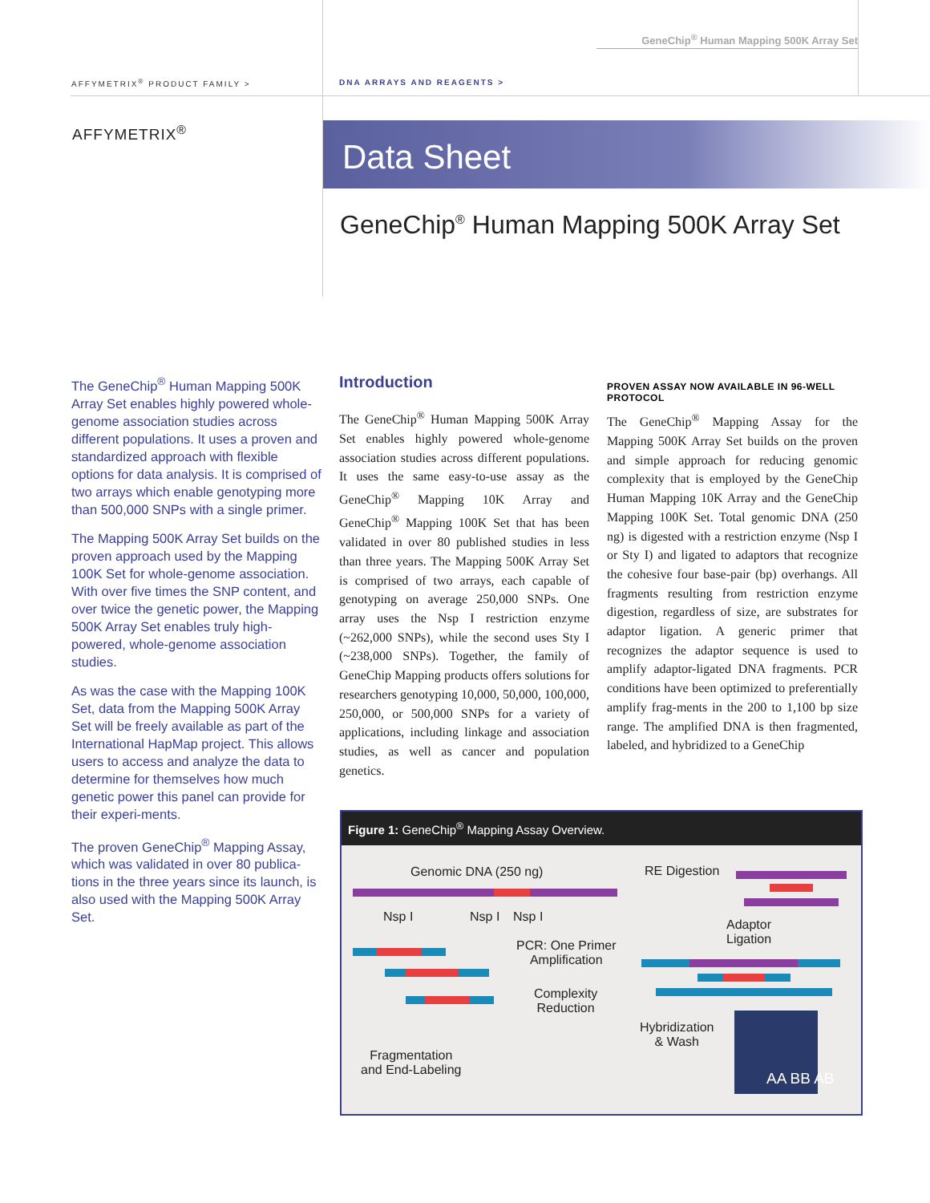GeneChip<sup>®</sup> Human Mapping 500K Array Set
AFFYMETRIX<sup>®</sup> PRODUCT FAMILY > DNA ARRAYS AND REAGENTS >
AFFYMETRIX<sup>®</sup> Data Sheet
GeneChip<sup>®</sup> Human Mapping 500K Array Set
The GeneChip<sup>®</sup> Human Mapping 500K Array Set enables highly powered whole-genome association studies across different populations. It uses a proven and standardized approach with flexible options for data analysis. It is comprised of two arrays which enable genotyping more than 500,000 SNPs with a single primer.
The Mapping 500K Array Set builds on the proven approach used by the Mapping 100K Set for whole-genome association. With over five times the SNP content, and over twice the genetic power, the Mapping 500K Array Set enables truly high-powered, whole-genome association studies.
As was the case with the Mapping 100K Set, data from the Mapping 500K Array Set will be freely available as part of the International HapMap project. This allows users to access and analyze the data to determine for themselves how much genetic power this panel can provide for their experi-ments.
The proven GeneChip<sup>®</sup> Mapping Assay, which was validated in over 80 publica-tions in the three years since its launch, is also used with the Mapping 500K Array Set.
Introduction
The GeneChip<sup>®</sup> Human Mapping 500K Array Set enables highly powered whole-genome association studies across different populations. It uses the same easy-to-use assay as the GeneChip<sup>®</sup> Mapping 10K Array and GeneChip<sup>®</sup> Mapping 100K Set that has been validated in over 80 published studies in less than three years. The Mapping 500K Array Set is comprised of two arrays, each capable of genotyping on average 250,000 SNPs. One array uses the Nsp I restriction enzyme (~262,000 SNPs), while the second uses Sty I (~238,000 SNPs). Together, the family of GeneChip Mapping products offers solutions for researchers genotyping 10,000, 50,000, 100,000, 250,000, or 500,000 SNPs for a variety of applications, including linkage and association studies, as well as cancer and population genetics.
PROVEN ASSAY NOW AVAILABLE IN 96-WELL PROTOCOL
The GeneChip<sup>®</sup> Mapping Assay for the Mapping 500K Array Set builds on the proven and simple approach for reducing genomic complexity that is employed by the GeneChip Human Mapping 10K Array and the GeneChip Mapping 100K Set. Total genomic DNA (250 ng) is digested with a restriction enzyme (Nsp I or Sty I) and ligated to adaptors that recognize the cohesive four base-pair (bp) overhangs. All fragments resulting from restriction enzyme digestion, regardless of size, are substrates for adaptor ligation. A generic primer that recognizes the adaptor sequence is used to amplify adaptor-ligated DNA fragments. PCR conditions have been optimized to preferentially amplify frag-ments in the 200 to 1,100 bp size range. The amplified DNA is then fragmented, labeled, and hybridized to a GeneChip
Figure 1: GeneChip<sup>®</sup> Mapping Assay Overview.
Genomic DNA (250 ng) RE Digestion
Nsp I Nsp I Nsp I
Adaptor
Ligation PCR: One Primer
Amplification
Complexity
Reduction
Hybridization
& Wash
Fragmentation
and End-Labeling
AA BB AB